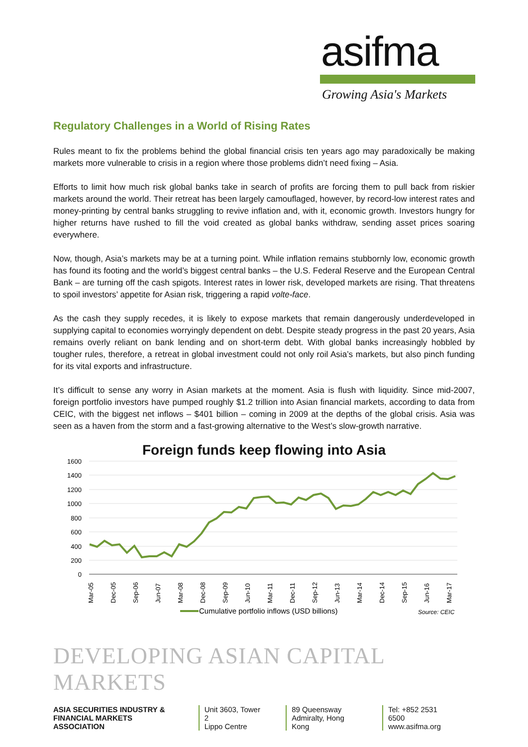asifma
Growing Asia's Markets
Regulatory Challenges in a World of Rising Rates
Rules meant to fix the problems behind the global financial crisis ten years ago may paradoxically be making markets more vulnerable to crisis in a region where those problems didn’t need fixing – Asia.
Efforts to limit how much risk global banks take in search of profits are forcing them to pull back from riskier markets around the world. Their retreat has been largely camouflaged, however, by record-low interest rates and money-printing by central banks struggling to revive inflation and, with it, economic growth. Investors hungry for higher returns have rushed to fill the void created as global banks withdraw, sending asset prices soaring everywhere.
Now, though, Asia’s markets may be at a turning point. While inflation remains stubbornly low, economic growth has found its footing and the world’s biggest central banks – the U.S. Federal Reserve and the European Central Bank – are turning off the cash spigots. Interest rates in lower risk, developed markets are rising. That threatens to spoil investors’ appetite for Asian risk, triggering a rapid volte-face.
As the cash they supply recedes, it is likely to expose markets that remain dangerously underdeveloped in supplying capital to economies worryingly dependent on debt. Despite steady progress in the past 20 years, Asia remains overly reliant on bank lending and on short-term debt. With global banks increasingly hobbled by tougher rules, therefore, a retreat in global investment could not only roil Asia’s markets, but also pinch funding for its vital exports and infrastructure.
It’s difficult to sense any worry in Asian markets at the moment. Asia is flush with liquidity. Since mid-2007, foreign portfolio investors have pumped roughly $1.2 trillion into Asian financial markets, according to data from CEIC, with the biggest net inflows – $401 billion – coming in 2009 at the depths of the global crisis. Asia was seen as a haven from the storm and a fast-growing alternative to the West’s slow-growth narrative.
Foreign funds keep flowing into Asia
1600
1400
1200
1000
800
600
400
200
0
Mar-05
Dec-05
Sep-06
Jun-07
Mar-08
Dec-08
Sep-09
Jun-10
Mar-11
Dec-11
Sep-12
Jun-13
Mar-14
Dec-14
Sep-15
Jun-16
Mar-17
Cumulative portfolio inflows (USD billions)
Source: CEIC
DEVELOPING ASIAN CAPITAL MARKETS
ASIA SECURITIES INDUSTRY &
FINANCIAL MARKETS ASSOCIATION
Unit 3603, Tower 2
Lippo Centre
89 Queensway
Admiralty, Hong Kong
Tel: +852 2531 6500
www.asifma.org